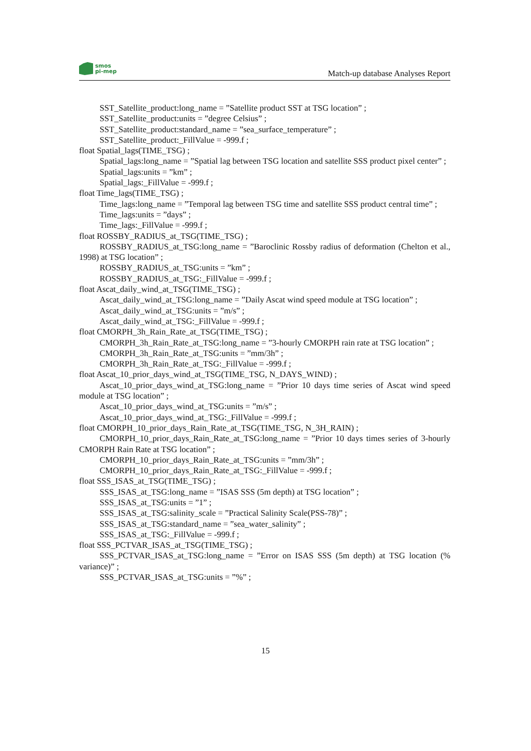smos
pi-mep
Match-up database Analyses Report
SST_Satellite_product:long_name = ”Satellite product SST at TSG location” ;
SST_Satellite_product:units = ”degree Celsius” ;
SST_Satellite_product:standard_name = ”sea_surface_temperature” ;
SST_Satellite_product:_FillValue = -999.f ;
float Spatial_lags(TIME_TSG) ;
Spatial_lags:long_name = ”Spatial lag between TSG location and satellite SSS product pixel center” ;
Spatial_lags:units = ”km” ;
Spatial_lags:_FillValue = -999.f ;
float Time_lags(TIME_TSG) ;
Time_lags:long_name = ”Temporal lag between TSG time and satellite SSS product central time” ;
Time_lags:units = ”days” ;
Time_lags:_FillValue = -999.f ;
float ROSSBY_RADIUS_at_TSG(TIME_TSG) ;
ROSSBY_RADIUS_at_TSG:long_name = ”Baroclinic Rossby radius of deformation (Chelton et al., 1998) at TSG location” ;
ROSSBY_RADIUS_at_TSG:units = ”km” ;
ROSSBY_RADIUS_at_TSG:_FillValue = -999.f ;
float Ascat_daily_wind_at_TSG(TIME_TSG) ;
Ascat_daily_wind_at_TSG:long_name = ”Daily Ascat wind speed module at TSG location” ;
Ascat_daily_wind_at_TSG:units = ”m/s” ;
Ascat_daily_wind_at_TSG:_FillValue = -999.f ;
float CMORPH_3h_Rain_Rate_at_TSG(TIME_TSG) ;
CMORPH_3h_Rain_Rate_at_TSG:long_name = ”3-hourly CMORPH rain rate at TSG location” ;
CMORPH_3h_Rain_Rate_at_TSG:units = ”mm/3h” ;
CMORPH_3h_Rain_Rate_at_TSG:_FillValue = -999.f ;
float Ascat_10_prior_days_wind_at_TSG(TIME_TSG, N_DAYS_WIND) ;
Ascat_10_prior_days_wind_at_TSG:long_name = ”Prior 10 days time series of Ascat wind speed module at TSG location” ;
Ascat_10_prior_days_wind_at_TSG:units = ”m/s” ;
Ascat_10_prior_days_wind_at_TSG:_FillValue = -999.f ;
float CMORPH_10_prior_days_Rain_Rate_at_TSG(TIME_TSG, N_3H_RAIN) ;
CMORPH_10_prior_days_Rain_Rate_at_TSG:long_name = ”Prior 10 days times series of 3-hourly CMORPH Rain Rate at TSG location” ;
CMORPH_10_prior_days_Rain_Rate_at_TSG:units = ”mm/3h” ;
CMORPH_10_prior_days_Rain_Rate_at_TSG:_FillValue = -999.f ;
float SSS_ISAS_at_TSG(TIME_TSG) ;
SSS_ISAS_at_TSG:long_name = ”ISAS SSS (5m depth) at TSG location” ;
SSS_ISAS_at_TSG:units = ”1” ;
SSS_ISAS_at_TSG:salinity_scale = ”Practical Salinity Scale(PSS-78)” ;
SSS_ISAS_at_TSG:standard_name = ”sea_water_salinity” ;
SSS_ISAS_at_TSG:_FillValue = -999.f ;
float SSS_PCTVAR_ISAS_at_TSG(TIME_TSG) ;
SSS_PCTVAR_ISAS_at_TSG:long_name = ”Error on ISAS SSS (5m depth) at TSG location (% variance)” ;
SSS_PCTVAR_ISAS_at_TSG:units = ”%” ;
15